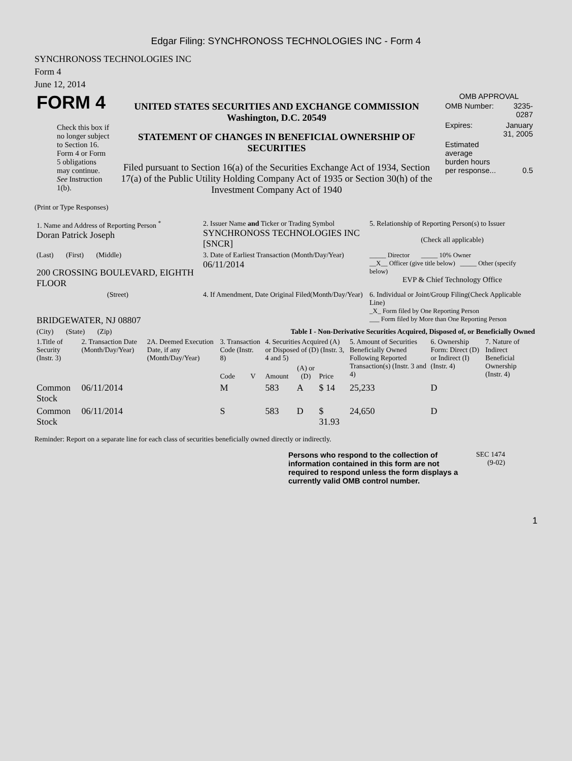Edgar Filing: SYNCHRONOSS TECHNOLOGIES INC - Form 4
SYNCHRONOSS TECHNOLOGIES INC
Form 4
June 12, 2014
| FORM 4 Check this box if no longer subject to Section 16. Form 4 or Form 5 obligations may continue. See Instruction 1(b). | UNITED STATES SECURITIES AND EXCHANGE COMMISSION Washington, D.C. 20549 STATEMENT OF CHANGES IN BENEFICIAL OWNERSHIP OF SECURITIES Filed pursuant to Section 16(a) of the Securities Exchange Act of 1934, Section 17(a) of the Public Utility Holding Company Act of 1935 or Section 30(h) of the Investment Company Act of 1940 | OMB APPROVAL / OMB Number: / 3235-0287 / / Expires: / January 31, 2005 / / Estimated average burden hours per response... / 0.5 / |
(Print or Type Responses)
| 1. Name and Address of Reporting Person <sup>*</sup> Doran Patrick Joseph | 2. Issuer Name and Ticker or Trading Symbol SYNCHRONOSS TECHNOLOGIES INC [SNCR] | 5. Relationship of Reporting Person(s) to Issuer (Check all applicable) |
| (Last) (First) (Middle) 200 CROSSING BOULEVARD, EIGHTH FLOOR | 3. Date of Earliest Transaction (Month/Day/Year) 06/11/2014 | _____ Director _____ 10% Owner __X__ Officer (give title below) _____ Other (specify below) EVP & Chief Technology Office |
| (Street) BRIDGEWATER, NJ 08807 | 4. If Amendment, Date Original Filed(Month/Day/Year) | 6. Individual or Joint/Group Filing(Check Applicable Line) _X_ Form filed by One Reporting Person ___ Form filed by More than One Reporting Person |
| (City) (State) (Zip) | Table I - Non-Derivative Securities Acquired, Disposed of, or Beneficially Owned | |
| 1.Title of Security (Instr. 3) | 2. Transaction Date (Month/Day/Year) | 2A. Deemed Execution Date, if any (Month/Day/Year) | 3. Transaction Code (Instr. 8) | | 4. Securities Acquired (A) or Disposed of (D) (Instr. 3, 4 and 5) | | | 5. Amount of Securities Beneficially Owned Following Reported Transaction(s) (Instr. 3 and 4) | 6. Ownership Form: Direct (D) or Indirect (I) (Instr. 4) | 7. Nature of Indirect Beneficial Ownership (Instr. 4) |
| --- | --- | --- | --- | --- | --- | --- | --- | --- | --- | --- |
| | | | Code | V | Amount | (A) or (D) | Price | | | |
| Common Stock | 06/11/2014 | | M | | 583 | A | $ 14 | 25,233 | D | |
| Common Stock | 06/11/2014 | | S | | 583 | D | $ 31.93 | 24,650 | D | |
Reminder: Report on a separate line for each class of securities beneficially owned directly or indirectly.
Persons who respond to the collection of information contained in this form are not required to respond unless the form displays a currently valid OMB control number.
SEC 1474
(9-02)
1